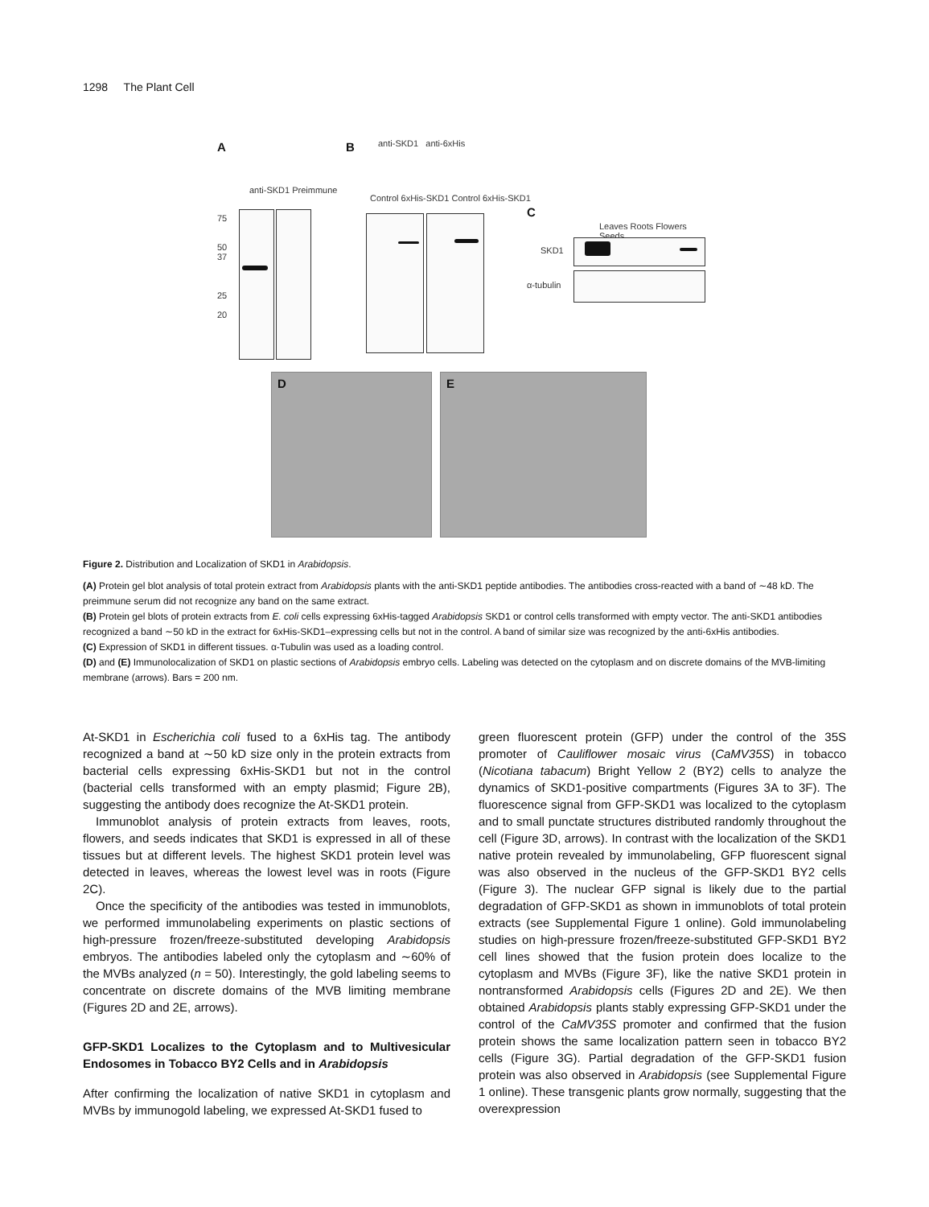1298 The Plant Cell
A B anti-SKD1 anti-6xHis
anti-SKD1 Preimmune
Control 6xHis-SKD1 Control 6xHis-SKD1
75
50
37
25
20
C
Leaves Roots Flowers Seeds
SKD1
α-tubulin
D E
Figure 2. Distribution and Localization of SKD1 in Arabidopsis.
(A) Protein gel blot analysis of total protein extract from Arabidopsis plants with the anti-SKD1 peptide antibodies. The antibodies cross-reacted with a band of ∼48 kD. The preimmune serum did not recognize any band on the same extract.
(B) Protein gel blots of protein extracts from E. coli cells expressing 6xHis-tagged Arabidopsis SKD1 or control cells transformed with empty vector. The anti-SKD1 antibodies recognized a band ∼50 kD in the extract for 6xHis-SKD1–expressing cells but not in the control. A band of similar size was recognized by the anti-6xHis antibodies.
(C) Expression of SKD1 in different tissues. α-Tubulin was used as a loading control.
(D) and (E) Immunolocalization of SKD1 on plastic sections of Arabidopsis embryo cells. Labeling was detected on the cytoplasm and on discrete domains of the MVB-limiting membrane (arrows). Bars = 200 nm.
At-SKD1 in Escherichia coli fused to a 6xHis tag. The antibody recognized a band at ∼50 kD size only in the protein extracts from bacterial cells expressing 6xHis-SKD1 but not in the control (bacterial cells transformed with an empty plasmid; Figure 2B), suggesting the antibody does recognize the At-SKD1 protein.
Immunoblot analysis of protein extracts from leaves, roots, flowers, and seeds indicates that SKD1 is expressed in all of these tissues but at different levels. The highest SKD1 protein level was detected in leaves, whereas the lowest level was in roots (Figure 2C).
Once the specificity of the antibodies was tested in immunoblots, we performed immunolabeling experiments on plastic sections of high-pressure frozen/freeze-substituted developing Arabidopsis embryos. The antibodies labeled only the cytoplasm and ∼60% of the MVBs analyzed (n = 50). Interestingly, the gold labeling seems to concentrate on discrete domains of the MVB limiting membrane (Figures 2D and 2E, arrows).
GFP-SKD1 Localizes to the Cytoplasm and to Multivesicular Endosomes in Tobacco BY2 Cells and in Arabidopsis
After confirming the localization of native SKD1 in cytoplasm and MVBs by immunogold labeling, we expressed At-SKD1 fused to
green fluorescent protein (GFP) under the control of the 35S promoter of Cauliflower mosaic virus (CaMV35S) in tobacco (Nicotiana tabacum) Bright Yellow 2 (BY2) cells to analyze the dynamics of SKD1-positive compartments (Figures 3A to 3F). The fluorescence signal from GFP-SKD1 was localized to the cytoplasm and to small punctate structures distributed randomly throughout the cell (Figure 3D, arrows). In contrast with the localization of the SKD1 native protein revealed by immunolabeling, GFP fluorescent signal was also observed in the nucleus of the GFP-SKD1 BY2 cells (Figure 3). The nuclear GFP signal is likely due to the partial degradation of GFP-SKD1 as shown in immunoblots of total protein extracts (see Supplemental Figure 1 online). Gold immunolabeling studies on high-pressure frozen/freeze-substituted GFP-SKD1 BY2 cell lines showed that the fusion protein does localize to the cytoplasm and MVBs (Figure 3F), like the native SKD1 protein in nontransformed Arabidopsis cells (Figures 2D and 2E). We then obtained Arabidopsis plants stably expressing GFP-SKD1 under the control of the CaMV35S promoter and confirmed that the fusion protein shows the same localization pattern seen in tobacco BY2 cells (Figure 3G). Partial degradation of the GFP-SKD1 fusion protein was also observed in Arabidopsis (see Supplemental Figure 1 online). These transgenic plants grow normally, suggesting that the overexpression